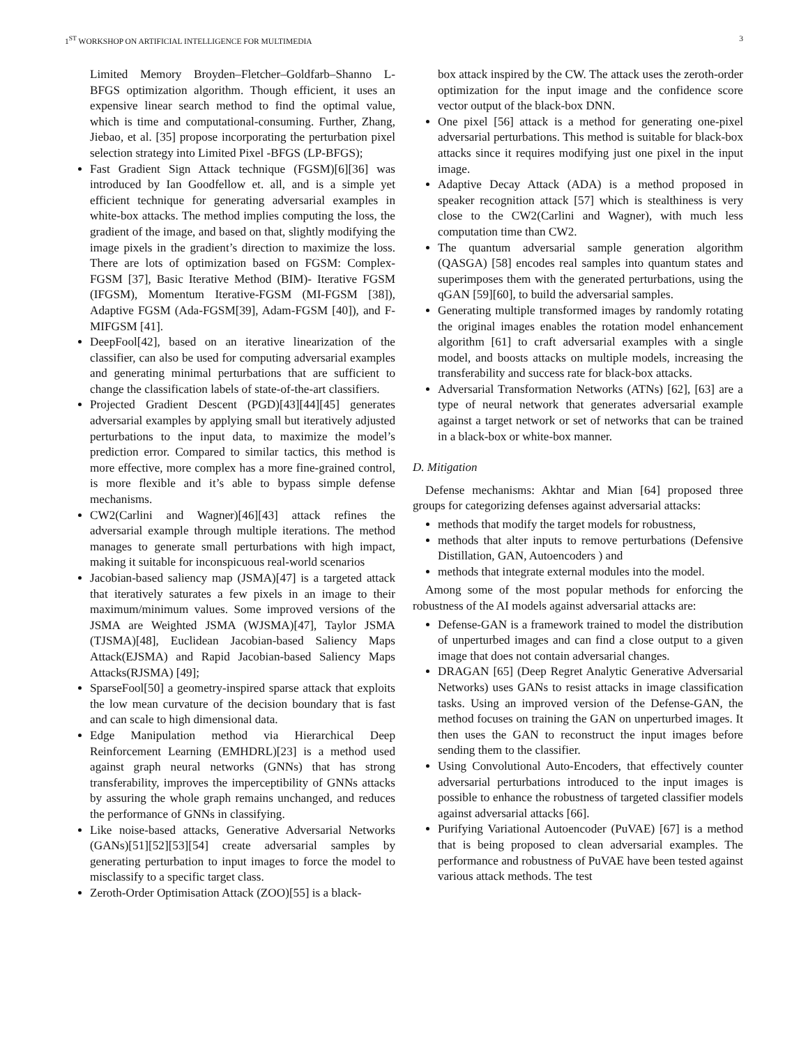1<sup>ST</sup> WORKSHOP ON ARTIFICIAL INTELLIGENCE FOR MULTIMEDIA 3
Limited Memory Broyden–Fletcher–Goldfarb–Shanno L-BFGS optimization algorithm. Though efficient, it uses an expensive linear search method to find the optimal value, which is time and computational-consuming. Further, Zhang, Jiebao, et al. [35] propose incorporating the perturbation pixel selection strategy into Limited Pixel -BFGS (LP-BFGS);
Fast Gradient Sign Attack technique (FGSM)[6][36] was introduced by Ian Goodfellow et. all, and is a simple yet efficient technique for generating adversarial examples in white-box attacks. The method implies computing the loss, the gradient of the image, and based on that, slightly modifying the image pixels in the gradient’s direction to maximize the loss. There are lots of optimization based on FGSM: Complex-FGSM [37], Basic Iterative Method (BIM)- Iterative FGSM (IFGSM), Momentum Iterative-FGSM (MI-FGSM [38]), Adaptive FGSM (Ada-FGSM[39], Adam-FGSM [40]), and F-MIFGSM [41].
DeepFool[42], based on an iterative linearization of the classifier, can also be used for computing adversarial examples and generating minimal perturbations that are sufficient to change the classification labels of state-of-the-art classifiers.
Projected Gradient Descent (PGD)[43][44][45] generates adversarial examples by applying small but iteratively adjusted perturbations to the input data, to maximize the model’s prediction error. Compared to similar tactics, this method is more effective, more complex has a more fine-grained control, is more flexible and it’s able to bypass simple defense mechanisms.
CW2(Carlini and Wagner)[46][43] attack refines the adversarial example through multiple iterations. The method manages to generate small perturbations with high impact, making it suitable for inconspicuous real-world scenarios
Jacobian-based saliency map (JSMA)[47] is a targeted attack that iteratively saturates a few pixels in an image to their maximum/minimum values. Some improved versions of the JSMA are Weighted JSMA (WJSMA)[47], Taylor JSMA (TJSMA)[48], Euclidean Jacobian-based Saliency Maps Attack(EJSMA) and Rapid Jacobian-based Saliency Maps Attacks(RJSMA) [49];
SparseFool[50] a geometry-inspired sparse attack that exploits the low mean curvature of the decision boundary that is fast and can scale to high dimensional data.
Edge Manipulation method via Hierarchical Deep Reinforcement Learning (EMHDRL)[23] is a method used against graph neural networks (GNNs) that has strong transferability, improves the imperceptibility of GNNs attacks by assuring the whole graph remains unchanged, and reduces the performance of GNNs in classifying.
Like noise-based attacks, Generative Adversarial Networks (GANs)[51][52][53][54] create adversarial samples by generating perturbation to input images to force the model to misclassify to a specific target class.
Zeroth-Order Optimisation Attack (ZOO)[55] is a black-
box attack inspired by the CW. The attack uses the zeroth-order optimization for the input image and the confidence score vector output of the black-box DNN.
One pixel [56] attack is a method for generating one-pixel adversarial perturbations. This method is suitable for black-box attacks since it requires modifying just one pixel in the input image.
Adaptive Decay Attack (ADA) is a method proposed in speaker recognition attack [57] which is stealthiness is very close to the CW2(Carlini and Wagner), with much less computation time than CW2.
The quantum adversarial sample generation algorithm (QASGA) [58] encodes real samples into quantum states and superimposes them with the generated perturbations, using the qGAN [59][60], to build the adversarial samples.
Generating multiple transformed images by randomly rotating the original images enables the rotation model enhancement algorithm [61] to craft adversarial examples with a single model, and boosts attacks on multiple models, increasing the transferability and success rate for black-box attacks.
Adversarial Transformation Networks (ATNs) [62], [63] are a type of neural network that generates adversarial example against a target network or set of networks that can be trained in a black-box or white-box manner.
D. Mitigation
Defense mechanisms: Akhtar and Mian [64] proposed three groups for categorizing defenses against adversarial attacks:
methods that modify the target models for robustness,
methods that alter inputs to remove perturbations (Defensive Distillation, GAN, Autoencoders ) and
methods that integrate external modules into the model.
Among some of the most popular methods for enforcing the robustness of the AI models against adversarial attacks are:
Defense-GAN is a framework trained to model the distribution of unperturbed images and can find a close output to a given image that does not contain adversarial changes.
DRAGAN [65] (Deep Regret Analytic Generative Adversarial Networks) uses GANs to resist attacks in image classification tasks. Using an improved version of the Defense-GAN, the method focuses on training the GAN on unperturbed images. It then uses the GAN to reconstruct the input images before sending them to the classifier.
Using Convolutional Auto-Encoders, that effectively counter adversarial perturbations introduced to the input images is possible to enhance the robustness of targeted classifier models against adversarial attacks [66].
Purifying Variational Autoencoder (PuVAE) [67] is a method that is being proposed to clean adversarial examples. The performance and robustness of PuVAE have been tested against various attack methods. The test